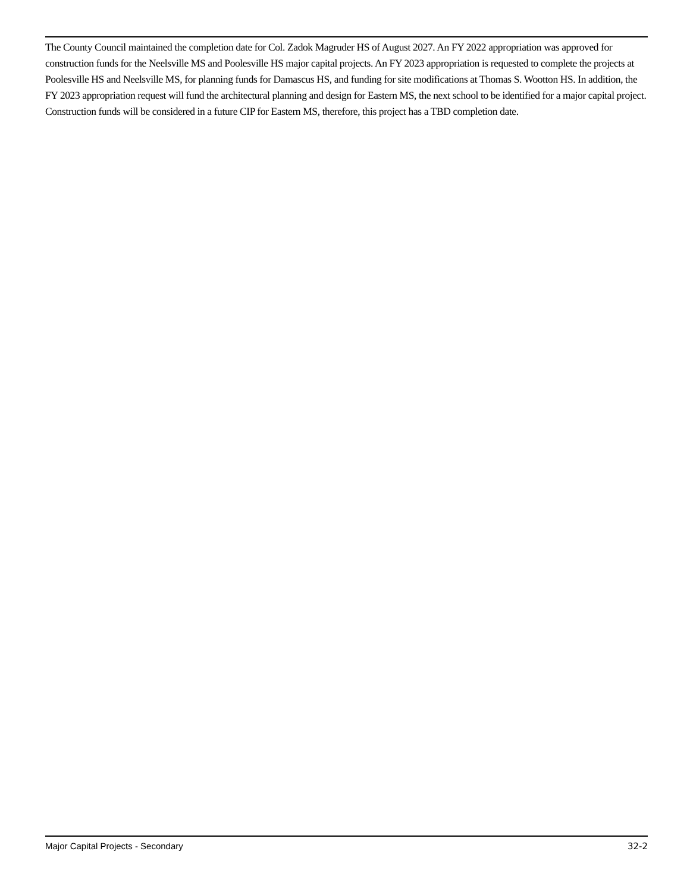The County Council maintained the completion date for Col. Zadok Magruder HS of August 2027. An FY 2022 appropriation was approved for construction funds for the Neelsville MS and Poolesville HS major capital projects. An FY 2023 appropriation is requested to complete the projects at Poolesville HS and Neelsville MS, for planning funds for Damascus HS, and funding for site modifications at Thomas S. Wootton HS. In addition, the FY 2023 appropriation request will fund the architectural planning and design for Eastern MS, the next school to be identified for a major capital project. Construction funds will be considered in a future CIP for Eastern MS, therefore, this project has a TBD completion date.
Major Capital Projects - Secondary 32-2